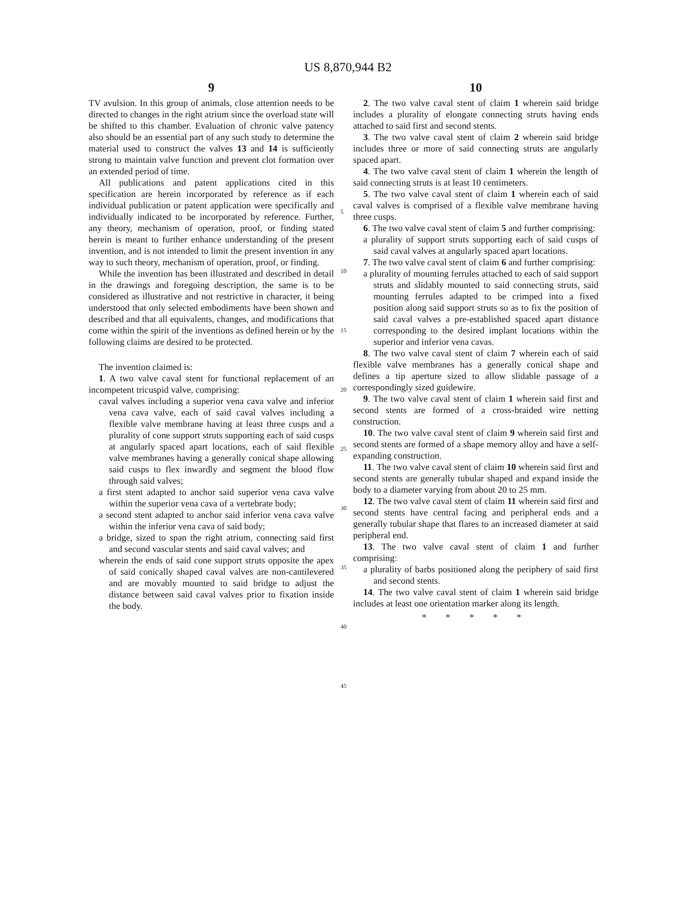US 8,870,944 B2
9
TV avulsion. In this group of animals, close attention needs to be directed to changes in the right atrium since the overload state will be shifted to this chamber. Evaluation of chronic valve patency also should be an essential part of any such study to determine the material used to construct the valves 13 and 14 is sufficiently strong to maintain valve function and prevent clot formation over an extended period of time.
All publications and patent applications cited in this specification are herein incorporated by reference as if each individual publication or patent application were specifically and individually indicated to be incorporated by reference. Further, any theory, mechanism of operation, proof, or finding stated herein is meant to further enhance understanding of the present invention, and is not intended to limit the present invention in any way to such theory, mechanism of operation, proof, or finding.
While the invention has been illustrated and described in detail in the drawings and foregoing description, the same is to be considered as illustrative and not restrictive in character, it being understood that only selected embodiments have been shown and described and that all equivalents, changes, and modifications that come within the spirit of the inventions as defined herein or by the following claims are desired to be protected.
The invention claimed is:
1. A two valve caval stent for functional replacement of an incompetent tricuspid valve, comprising:
caval valves including a superior vena cava valve and inferior vena cava valve, each of said caval valves including a flexible valve membrane having at least three cusps and a plurality of cone support struts supporting each of said cusps at angularly spaced apart locations, each of said flexible valve membranes having a generally conical shape allowing said cusps to flex inwardly and segment the blood flow through said valves;
a first stent adapted to anchor said superior vena cava valve within the superior vena cava of a vertebrate body;
a second stent adapted to anchor said inferior vena cava valve within the inferior vena cava of said body;
a bridge, sized to span the right atrium, connecting said first and second vascular stents and said caval valves; and
wherein the ends of said cone support struts opposite the apex of said conically shaped caval valves are non-cantilevered and are movably mounted to said bridge to adjust the distance between said caval valves prior to fixation inside the body.
5
10
15
20
25
30
35
40
45
10
2. The two valve caval stent of claim 1 wherein said bridge includes a plurality of elongate connecting struts having ends attached to said first and second stents.
3. The two valve caval stent of claim 2 wherein said bridge includes three or more of said connecting struts are angularly spaced apart.
4. The two valve caval stent of claim 1 wherein the length of said connecting struts is at least 10 centimeters.
5. The two valve caval stent of claim 1 wherein each of said caval valves is comprised of a flexible valve membrane having three cusps.
6. The two valve caval stent of claim 5 and further comprising:
a plurality of support struts supporting each of said cusps of said caval valves at angularly spaced apart locations.
7. The two valve caval stent of claim 6 and further comprising:
a plurality of mounting ferrules attached to each of said support struts and slidably mounted to said connecting struts, said mounting ferrules adapted to be crimped into a fixed position along said support struts so as to fix the position of said caval valves a pre-established spaced apart distance corresponding to the desired implant locations within the superior and inferior vena cavas.
8. The two valve caval stent of claim 7 wherein each of said flexible valve membranes has a generally conical shape and defines a tip aperture sized to allow slidable passage of a correspondingly sized guidewire.
9. The two valve caval stent of claim 1 wherein said first and second stents are formed of a cross-braided wire netting construction.
10. The two valve caval stent of claim 9 wherein said first and second stents are formed of a shape memory alloy and have a self-expanding construction.
11. The two valve caval stent of claim 10 wherein said first and second stents are generally tubular shaped and expand inside the body to a diameter varying from about 20 to 25 mm.
12. The two valve caval stent of claim 11 wherein said first and second stents have central facing and peripheral ends and a generally tubular shape that flares to an increased diameter at said peripheral end.
13. The two valve caval stent of claim 1 and further comprising:
a plurality of barbs positioned along the periphery of said first and second stents.
14. The two valve caval stent of claim 1 wherein said bridge includes at least one orientation marker along its length.
* * * * *